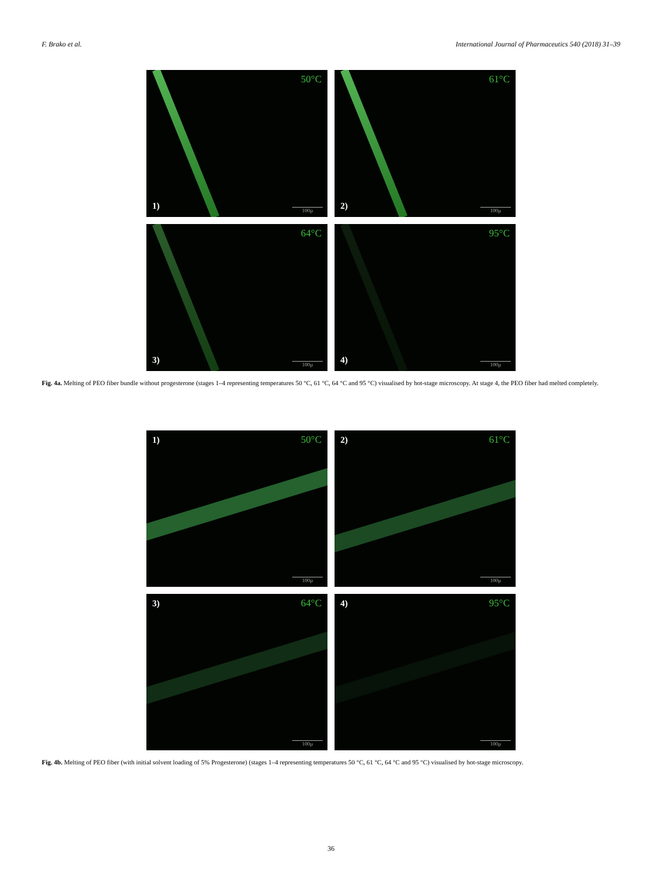F. Brako et al. International Journal of Pharmaceutics 540 (2018) 31–39
50°C
1) 100µ
61°C
2) 100µ
64°C
3) 100µ
95°C
4) 100µ
Fig. 4a. Melting of PEO fiber bundle without progesterone (stages 1–4 representing temperatures 50 °C, 61 °C, 64 °C and 95 °C) visualised by hot-stage microscopy. At stage 4, the PEO fiber had melted completely.
1) 50°C
100µ
2) 61°C
100µ
3) 64°C
100µ
4) 95°C
100µ
Fig. 4b. Melting of PEO fiber (with initial solvent loading of 5% Progesterone) (stages 1–4 representing temperatures 50 °C, 61 °C, 64 °C and 95 °C) visualised by hot-stage microscopy.
36